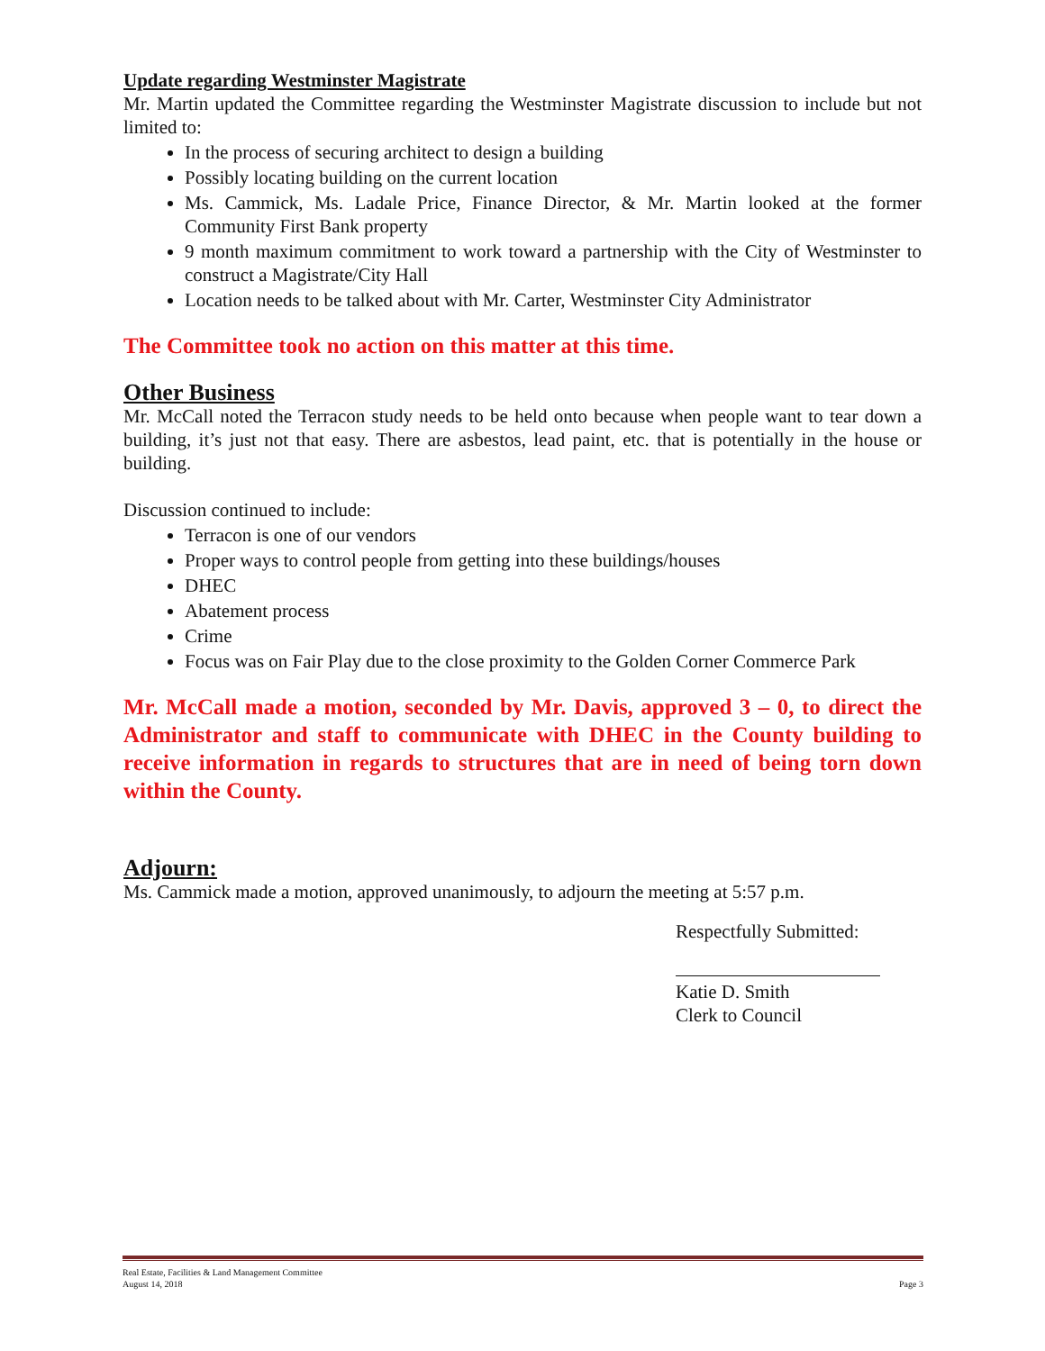Update regarding Westminster Magistrate
Mr. Martin updated the Committee regarding the Westminster Magistrate discussion to include but not limited to:
In the process of securing architect to design a building
Possibly locating building on the current location
Ms. Cammick, Ms. Ladale Price, Finance Director, & Mr. Martin looked at the former Community First Bank property
9 month maximum commitment to work toward a partnership with the City of Westminster to construct a Magistrate/City Hall
Location needs to be talked about with Mr. Carter, Westminster City Administrator
The Committee took no action on this matter at this time.
Other Business
Mr. McCall noted the Terracon study needs to be held onto because when people want to tear down a building, it’s just not that easy. There are asbestos, lead paint, etc. that is potentially in the house or building.
Discussion continued to include:
Terracon is one of our vendors
Proper ways to control people from getting into these buildings/houses
DHEC
Abatement process
Crime
Focus was on Fair Play due to the close proximity to the Golden Corner Commerce Park
Mr. McCall made a motion, seconded by Mr. Davis, approved 3 – 0, to direct the Administrator and staff to communicate with DHEC in the County building to receive information in regards to structures that are in need of being torn down within the County.
Adjourn:
Ms. Cammick made a motion, approved unanimously, to adjourn the meeting at 5:57 p.m.
Respectfully Submitted:
Katie D. Smith
Clerk to Council
Real Estate, Facilities & Land Management Committee
August 14, 2018 Page 3